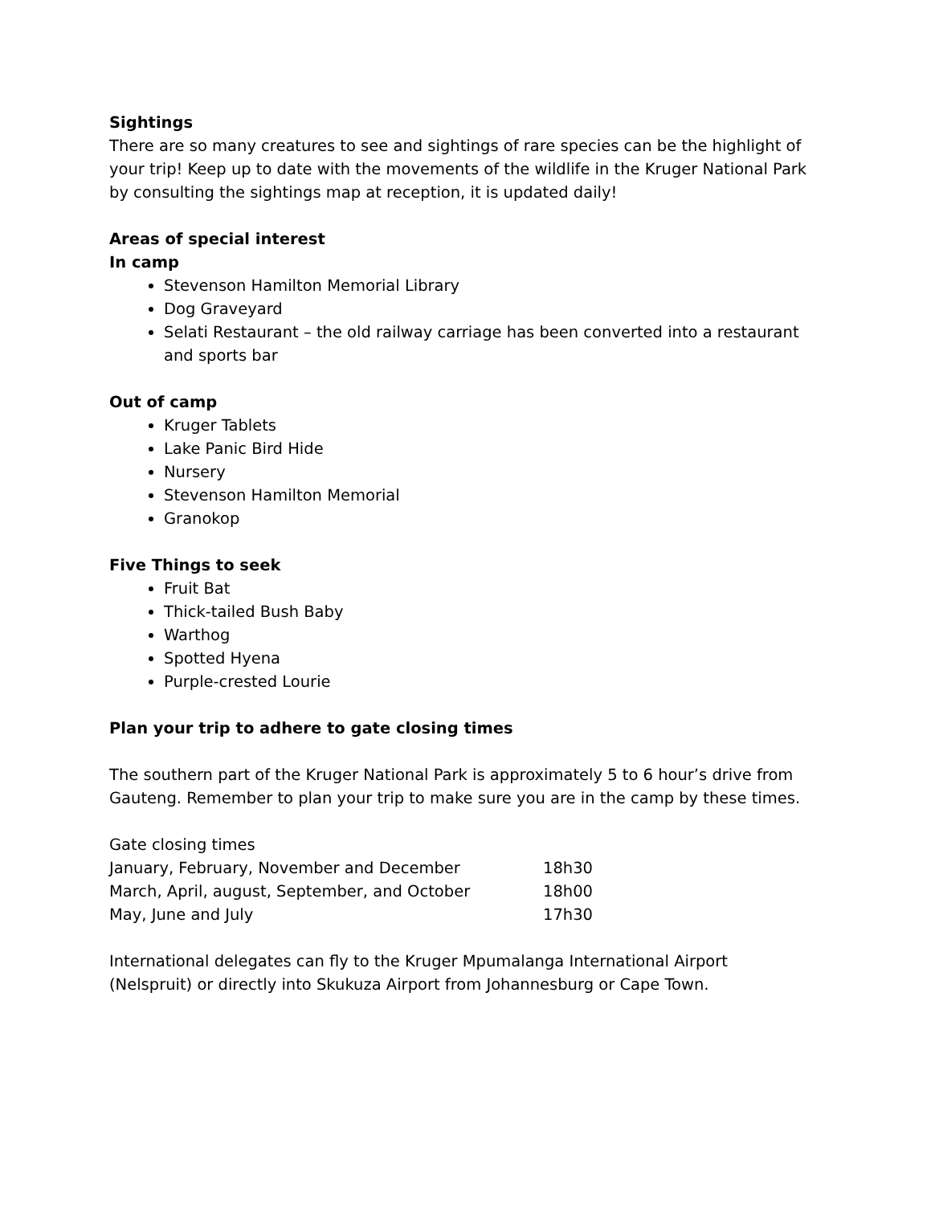Sightings
There are so many creatures to see and sightings of rare species can be the highlight of your trip! Keep up to date with the movements of the wildlife in the Kruger National Park by consulting the sightings map at reception, it is updated daily!
Areas of special interest
In camp
Stevenson Hamilton Memorial Library
Dog Graveyard
Selati Restaurant – the old railway carriage has been converted into a restaurant and sports bar
Out of camp
Kruger Tablets
Lake Panic Bird Hide
Nursery
Stevenson Hamilton Memorial
Granokop
Five Things to seek
Fruit Bat
Thick-tailed Bush Baby
Warthog
Spotted Hyena
Purple-crested Lourie
Plan your trip to adhere to gate closing times
The southern part of the Kruger National Park is approximately 5 to 6 hour’s drive from Gauteng. Remember to plan your trip to make sure you are in the camp by these times.
Gate closing times
| January, February, November and December | 18h30 |
| March, April, august, September, and October | 18h00 |
| May, June and July | 17h30 |
International delegates can fly to the Kruger Mpumalanga International Airport (Nelspruit) or directly into Skukuza Airport from Johannesburg or Cape Town.